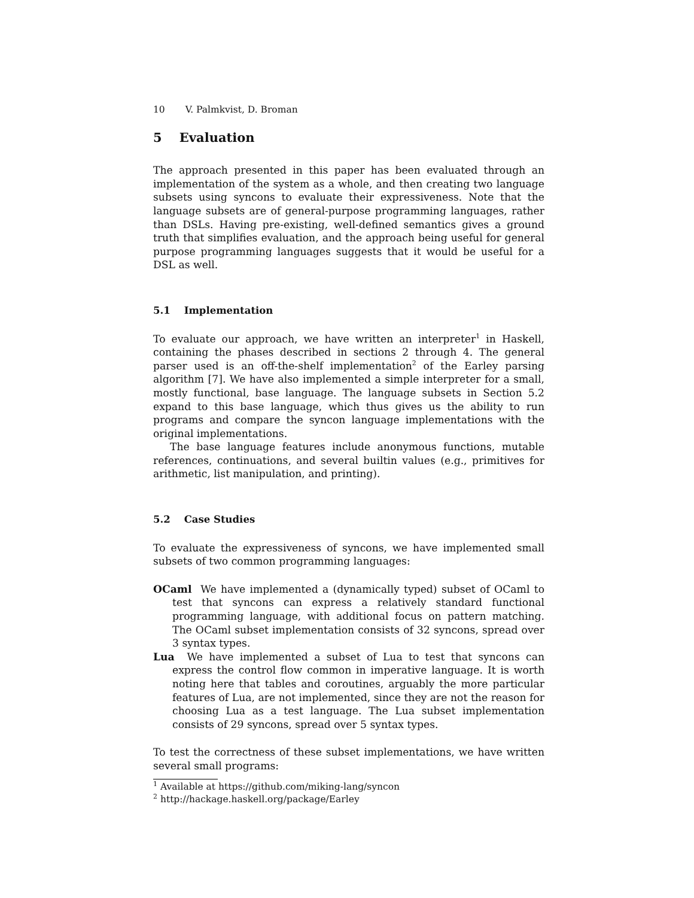10 V. Palmkvist, D. Broman
5 Evaluation
The approach presented in this paper has been evaluated through an implementation of the system as a whole, and then creating two language subsets using syncons to evaluate their expressiveness. Note that the language subsets are of general-purpose programming languages, rather than DSLs. Having pre-existing, well-defined semantics gives a ground truth that simplifies evaluation, and the approach being useful for general purpose programming languages suggests that it would be useful for a DSL as well.
5.1 Implementation
To evaluate our approach, we have written an interpreter<sup>1</sup> in Haskell, containing the phases described in sections 2 through 4. The general parser used is an off-the-shelf implementation<sup>2</sup> of the Earley parsing algorithm [7]. We have also implemented a simple interpreter for a small, mostly functional, base language. The language subsets in Section 5.2 expand to this base language, which thus gives us the ability to run programs and compare the syncon language implementations with the original implementations.
The base language features include anonymous functions, mutable references, continuations, and several builtin values (e.g., primitives for arithmetic, list manipulation, and printing).
5.2 Case Studies
To evaluate the expressiveness of syncons, we have implemented small subsets of two common programming languages:
OCaml We have implemented a (dynamically typed) subset of OCaml to test that syncons can express a relatively standard functional programming language, with additional focus on pattern matching. The OCaml subset implementation consists of 32 syncons, spread over 3 syntax types.
Lua We have implemented a subset of Lua to test that syncons can express the control flow common in imperative language. It is worth noting here that tables and coroutines, arguably the more particular features of Lua, are not implemented, since they are not the reason for choosing Lua as a test language. The Lua subset implementation consists of 29 syncons, spread over 5 syntax types.
To test the correctness of these subset implementations, we have written several small programs:
<sup>1</sup> Available at https://github.com/miking-lang/syncon
<sup>2</sup> http://hackage.haskell.org/package/Earley